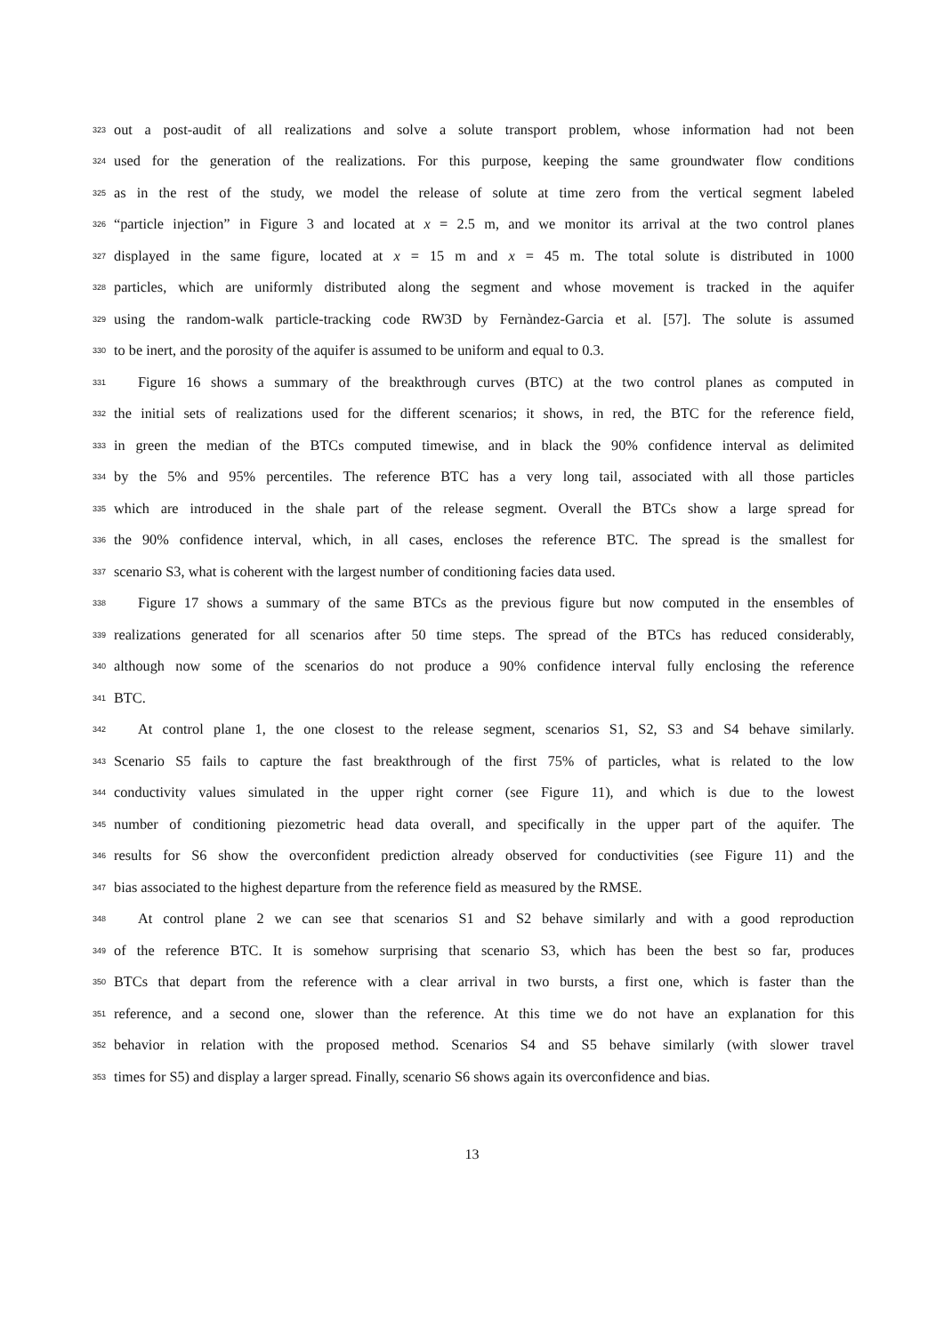323 out a post-audit of all realizations and solve a solute transport problem, whose information had not been
324 used for the generation of the realizations. For this purpose, keeping the same groundwater flow conditions
325 as in the rest of the study, we model the release of solute at time zero from the vertical segment labeled
326 “particle injection” in Figure 3 and located at x = 2.5 m, and we monitor its arrival at the two control planes
327 displayed in the same figure, located at x = 15 m and x = 45 m. The total solute is distributed in 1000
328 particles, which are uniformly distributed along the segment and whose movement is tracked in the aquifer
329 using the random-walk particle-tracking code RW3D by Fernàndez-Garcia et al. [57]. The solute is assumed
330 to be inert, and the porosity of the aquifer is assumed to be uniform and equal to 0.3.
331 Figure 16 shows a summary of the breakthrough curves (BTC) at the two control planes as computed in
332 the initial sets of realizations used for the different scenarios; it shows, in red, the BTC for the reference field,
333 in green the median of the BTCs computed timewise, and in black the 90% confidence interval as delimited
334 by the 5% and 95% percentiles. The reference BTC has a very long tail, associated with all those particles
335 which are introduced in the shale part of the release segment. Overall the BTCs show a large spread for
336 the 90% confidence interval, which, in all cases, encloses the reference BTC. The spread is the smallest for
337 scenario S3, what is coherent with the largest number of conditioning facies data used.
338 Figure 17 shows a summary of the same BTCs as the previous figure but now computed in the ensembles of
339 realizations generated for all scenarios after 50 time steps. The spread of the BTCs has reduced considerably,
340 although now some of the scenarios do not produce a 90% confidence interval fully enclosing the reference
341 BTC.
342 At control plane 1, the one closest to the release segment, scenarios S1, S2, S3 and S4 behave similarly.
343 Scenario S5 fails to capture the fast breakthrough of the first 75% of particles, what is related to the low
344 conductivity values simulated in the upper right corner (see Figure 11), and which is due to the lowest
345 number of conditioning piezometric head data overall, and specifically in the upper part of the aquifer. The
346 results for S6 show the overconfident prediction already observed for conductivities (see Figure 11) and the
347 bias associated to the highest departure from the reference field as measured by the RMSE.
348 At control plane 2 we can see that scenarios S1 and S2 behave similarly and with a good reproduction
349 of the reference BTC. It is somehow surprising that scenario S3, which has been the best so far, produces
350 BTCs that depart from the reference with a clear arrival in two bursts, a first one, which is faster than the
351 reference, and a second one, slower than the reference. At this time we do not have an explanation for this
352 behavior in relation with the proposed method. Scenarios S4 and S5 behave similarly (with slower travel
353 times for S5) and display a larger spread. Finally, scenario S6 shows again its overconfidence and bias.
13